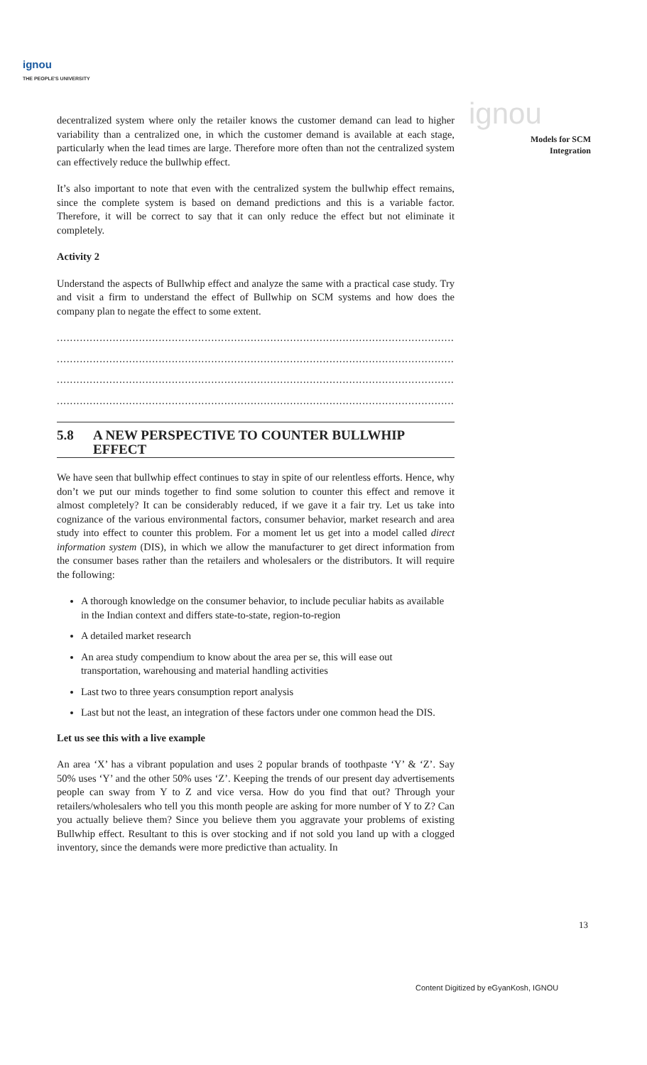ignou
THE PEOPLE'S UNIVERSITY
ignou
Models for SCM
Integration
decentralized system where only the retailer knows the customer demand can lead to higher variability than a centralized one, in which the customer demand is available at each stage, particularly when the lead times are large. Therefore more often than not the centralized system can effectively reduce the bullwhip effect.
It’s also important to note that even with the centralized system the bullwhip effect remains, since the complete system is based on demand predictions and this is a variable factor. Therefore, it will be correct to say that it can only reduce the effect but not eliminate it completely.
Activity 2
Understand the aspects of Bullwhip effect and analyze the same with a practical case study. Try and visit a firm to understand the effect of Bullwhip on SCM systems and how does the company plan to negate the effect to some extent.
....................................................................................................................................
....................................................................................................................................
....................................................................................................................................
....................................................................................................................................
5.8 A NEW PERSPECTIVE TO COUNTER BULLWHIP EFFECT
We have seen that bullwhip effect continues to stay in spite of our relentless efforts. Hence, why don’t we put our minds together to find some solution to counter this effect and remove it almost completely? It can be considerably reduced, if we gave it a fair try. Let us take into cognizance of the various environmental factors, consumer behavior, market research and area study into effect to counter this problem. For a moment let us get into a model called direct information system (DIS), in which we allow the manufacturer to get direct information from the consumer bases rather than the retailers and wholesalers or the distributors. It will require the following:
A thorough knowledge on the consumer behavior, to include peculiar habits as available in the Indian context and differs state-to-state, region-to-region
A detailed market research
An area study compendium to know about the area per se, this will ease out transportation, warehousing and material handling activities
Last two to three years consumption report analysis
Last but not the least, an integration of these factors under one common head the DIS.
Let us see this with a live example
An area ‘X’ has a vibrant population and uses 2 popular brands of toothpaste ‘Y’ & ‘Z’. Say 50% uses ‘Y’ and the other 50% uses ‘Z’. Keeping the trends of our present day advertisements people can sway from Y to Z and vice versa. How do you find that out? Through your retailers/wholesalers who tell you this month people are asking for more number of Y to Z? Can you actually believe them? Since you believe them you aggravate your problems of existing Bullwhip effect. Resultant to this is over stocking and if not sold you land up with a clogged inventory, since the demands were more predictive than actuality. In
13
Content Digitized by eGyanKosh, IGNOU